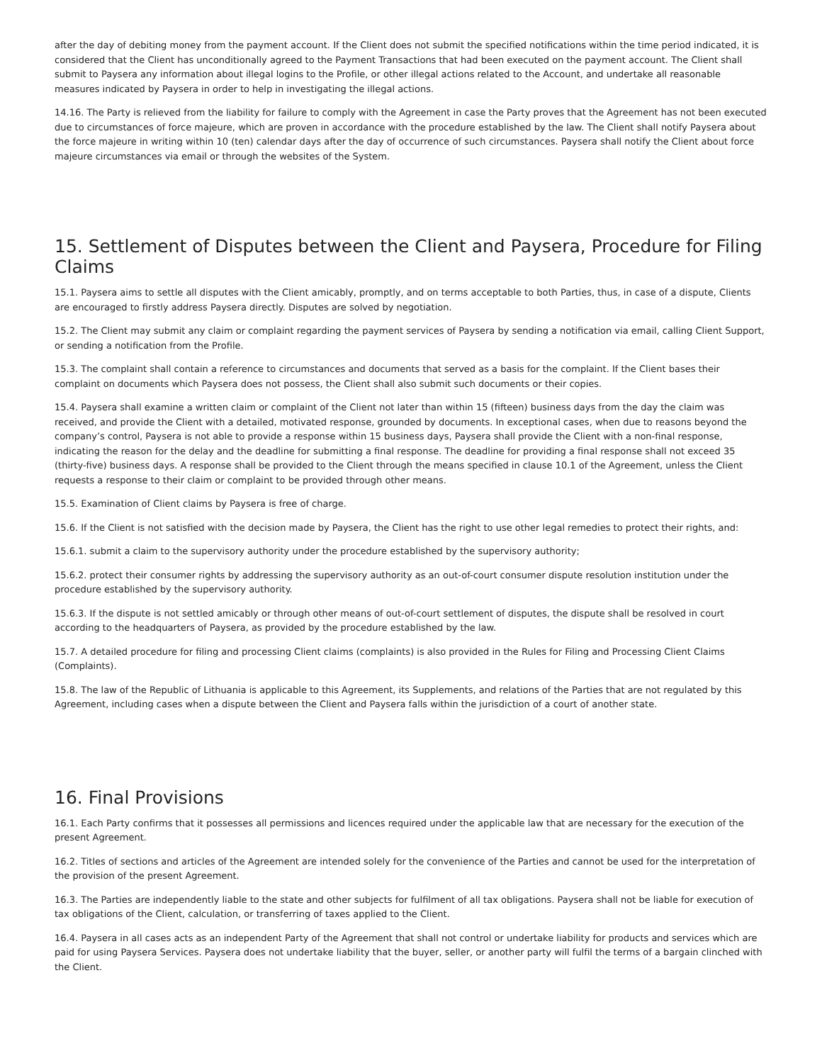after the day of debiting money from the payment account. If the Client does not submit the specified notifications within the time period indicated, it is considered that the Client has unconditionally agreed to the Payment Transactions that had been executed on the payment account. The Client shall submit to Paysera any information about illegal logins to the Profile, or other illegal actions related to the Account, and undertake all reasonable measures indicated by Paysera in order to help in investigating the illegal actions.
14.16. The Party is relieved from the liability for failure to comply with the Agreement in case the Party proves that the Agreement has not been executed due to circumstances of force majeure, which are proven in accordance with the procedure established by the law. The Client shall notify Paysera about the force majeure in writing within 10 (ten) calendar days after the day of occurrence of such circumstances. Paysera shall notify the Client about force majeure circumstances via email or through the websites of the System.
15. Settlement of Disputes between the Client and Paysera, Procedure for Filing Claims
15.1. Paysera aims to settle all disputes with the Client amicably, promptly, and on terms acceptable to both Parties, thus, in case of a dispute, Clients are encouraged to firstly address Paysera directly. Disputes are solved by negotiation.
15.2. The Client may submit any claim or complaint regarding the payment services of Paysera by sending a notification via email, calling Client Support, or sending a notification from the Profile.
15.3. The complaint shall contain a reference to circumstances and documents that served as a basis for the complaint. If the Client bases their complaint on documents which Paysera does not possess, the Client shall also submit such documents or their copies.
15.4. Paysera shall examine a written claim or complaint of the Client not later than within 15 (fifteen) business days from the day the claim was received, and provide the Client with a detailed, motivated response, grounded by documents. In exceptional cases, when due to reasons beyond the company’s control, Paysera is not able to provide a response within 15 business days, Paysera shall provide the Client with a non-final response, indicating the reason for the delay and the deadline for submitting a final response. The deadline for providing a final response shall not exceed 35 (thirty-five) business days. A response shall be provided to the Client through the means specified in clause 10.1 of the Agreement, unless the Client requests a response to their claim or complaint to be provided through other means.
15.5. Examination of Client claims by Paysera is free of charge.
15.6. If the Client is not satisfied with the decision made by Paysera, the Client has the right to use other legal remedies to protect their rights, and:
15.6.1. submit a claim to the supervisory authority under the procedure established by the supervisory authority;
15.6.2. protect their consumer rights by addressing the supervisory authority as an out-of-court consumer dispute resolution institution under the procedure established by the supervisory authority.
15.6.3. If the dispute is not settled amicably or through other means of out-of-court settlement of disputes, the dispute shall be resolved in court according to the headquarters of Paysera, as provided by the procedure established by the law.
15.7. A detailed procedure for filing and processing Client claims (complaints) is also provided in the Rules for Filing and Processing Client Claims (Complaints).
15.8. The law of the Republic of Lithuania is applicable to this Agreement, its Supplements, and relations of the Parties that are not regulated by this Agreement, including cases when a dispute between the Client and Paysera falls within the jurisdiction of a court of another state.
16. Final Provisions
16.1. Each Party confirms that it possesses all permissions and licences required under the applicable law that are necessary for the execution of the present Agreement.
16.2. Titles of sections and articles of the Agreement are intended solely for the convenience of the Parties and cannot be used for the interpretation of the provision of the present Agreement.
16.3. The Parties are independently liable to the state and other subjects for fulfilment of all tax obligations. Paysera shall not be liable for execution of tax obligations of the Client, calculation, or transferring of taxes applied to the Client.
16.4. Paysera in all cases acts as an independent Party of the Agreement that shall not control or undertake liability for products and services which are paid for using Paysera Services. Paysera does not undertake liability that the buyer, seller, or another party will fulfil the terms of a bargain clinched with the Client.